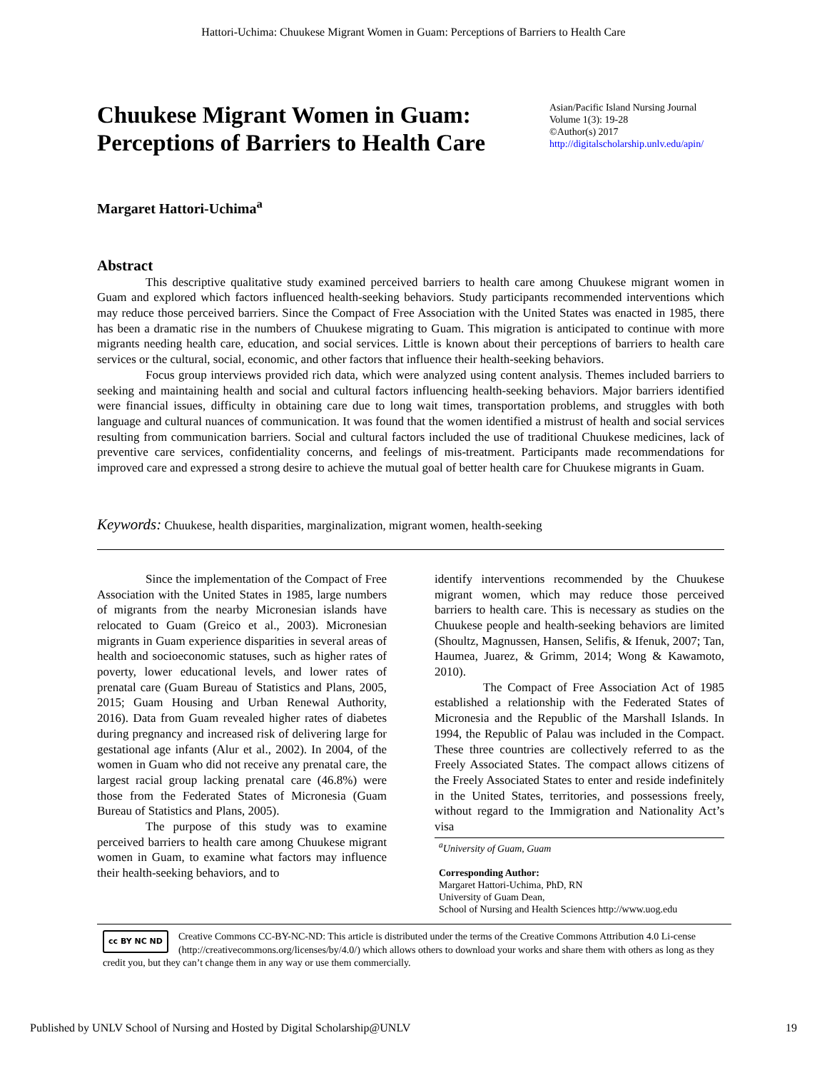Hattori-Uchima: Chuukese Migrant Women in Guam: Perceptions of Barriers to Health Care
Chuukese Migrant Women in Guam:
Perceptions of Barriers to Health Care
Asian/Pacific Island Nursing Journal
Volume 1(3): 19-28
©Author(s) 2017
http://digitalscholarship.unlv.edu/apin/
Margaret Hattori-Uchima<sup>a</sup>
Abstract
This descriptive qualitative study examined perceived barriers to health care among Chuukese migrant women in Guam and explored which factors influenced health-seeking behaviors. Study participants recommended interventions which may reduce those perceived barriers. Since the Compact of Free Association with the United States was enacted in 1985, there has been a dramatic rise in the numbers of Chuukese migrating to Guam. This migration is anticipated to continue with more migrants needing health care, education, and social services. Little is known about their perceptions of barriers to health care services or the cultural, social, economic, and other factors that influence their health-seeking behaviors.
Focus group interviews provided rich data, which were analyzed using content analysis. Themes included barriers to seeking and maintaining health and social and cultural factors influencing health-seeking behaviors. Major barriers identified were financial issues, difficulty in obtaining care due to long wait times, transportation problems, and struggles with both language and cultural nuances of communication. It was found that the women identified a mistrust of health and social services resulting from communication barriers. Social and cultural factors included the use of traditional Chuukese medicines, lack of preventive care services, confidentiality concerns, and feelings of mis-treatment. Participants made recommendations for improved care and expressed a strong desire to achieve the mutual goal of better health care for Chuukese migrants in Guam.
Keywords: Chuukese, health disparities, marginalization, migrant women, health-seeking
Since the implementation of the Compact of Free Association with the United States in 1985, large numbers of migrants from the nearby Micronesian islands have relocated to Guam (Greico et al., 2003). Micronesian migrants in Guam experience disparities in several areas of health and socioeconomic statuses, such as higher rates of poverty, lower educational levels, and lower rates of prenatal care (Guam Bureau of Statistics and Plans, 2005, 2015; Guam Housing and Urban Renewal Authority, 2016). Data from Guam revealed higher rates of diabetes during pregnancy and increased risk of delivering large for gestational age infants (Alur et al., 2002). In 2004, of the women in Guam who did not receive any prenatal care, the largest racial group lacking prenatal care (46.8%) were those from the Federated States of Micronesia (Guam Bureau of Statistics and Plans, 2005).
The purpose of this study was to examine perceived barriers to health care among Chuukese migrant women in Guam, to examine what factors may influence their health-seeking behaviors, and to
identify interventions recommended by the Chuukese migrant women, which may reduce those perceived barriers to health care. This is necessary as studies on the Chuukese people and health-seeking behaviors are limited (Shoultz, Magnussen, Hansen, Selifis, & Ifenuk, 2007; Tan, Haumea, Juarez, & Grimm, 2014; Wong & Kawamoto, 2010).
The Compact of Free Association Act of 1985 established a relationship with the Federated States of Micronesia and the Republic of the Marshall Islands. In 1994, the Republic of Palau was included in the Compact. These three countries are collectively referred to as the Freely Associated States. The compact allows citizens of the Freely Associated States to enter and reside indefinitely in the United States, territories, and possessions freely, without regard to the Immigration and Nationality Act’s visa
<sup>a</sup> University of Guam, Guam
Corresponding Author:
Margaret Hattori-Uchima, PhD, RN
University of Guam Dean,
School of Nursing and Health Sciences http://www.uog.edu
cc BY NC ND
Creative Commons CC-BY-NC-ND: This article is distributed under the terms of the Creative Commons Attribution 4.0 Li-cense (http://creativecommons.org/licenses/by/4.0/) which allows others to download your works and share them with others as long as they credit you, but they can’t change them in any way or use them commercially.
Published by UNLV School of Nursing and Hosted by Digital Scholarship@UNLV 19